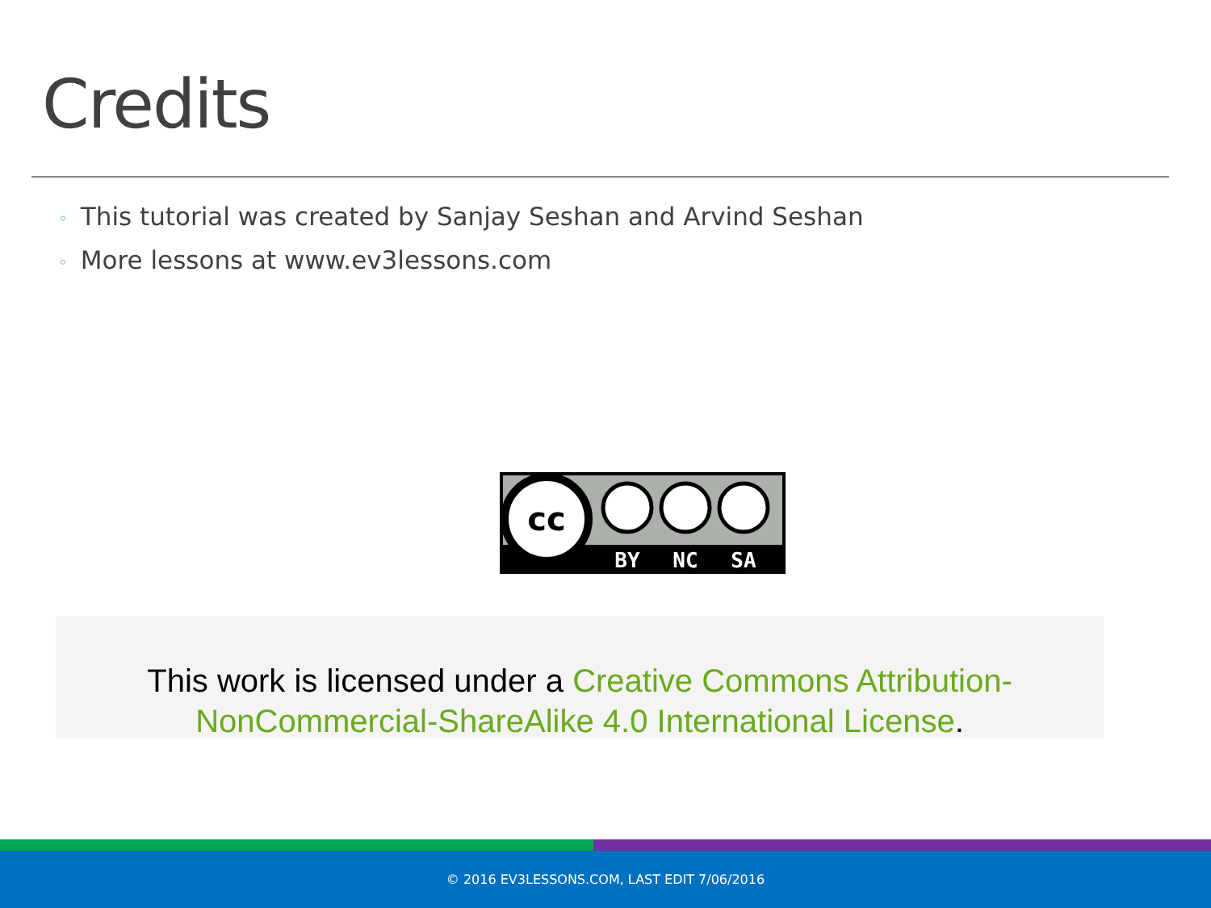Credits
◦ This tutorial was created by Sanjay Seshan and Arvind Seshan
◦ More lessons at www.ev3lessons.com
cc
BY
NC
SA
This work is licensed under a Creative Commons Attribution-NonCommercial-ShareAlike 4.0 International License.
© 2016 EV3LESSONS.COM, LAST EDIT 7/06/2016